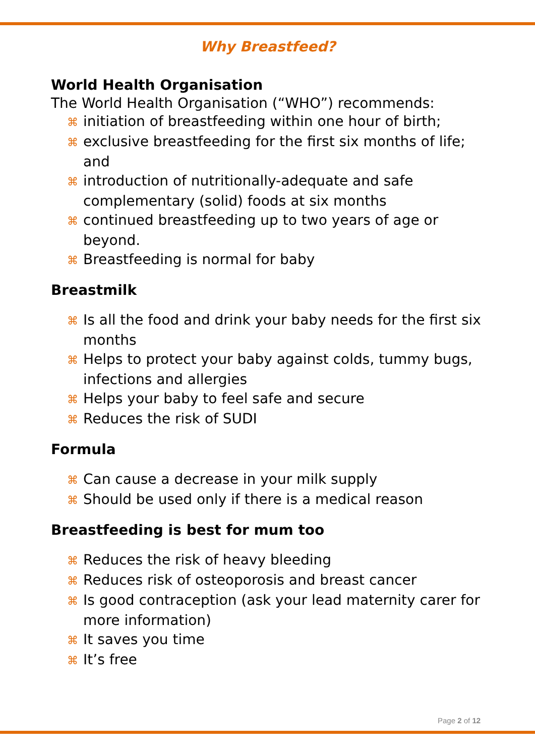Why Breastfeed?
World Health Organisation
The World Health Organisation (“WHO”) recommends:
⌘ initiation of breastfeeding within one hour of birth;
⌘ exclusive breastfeeding for the first six months of life; and
⌘ introduction of nutritionally-adequate and safe complementary (solid) foods at six months
⌘ continued breastfeeding up to two years of age or beyond.
⌘ Breastfeeding is normal for baby
Breastmilk
⌘ Is all the food and drink your baby needs for the first six months
⌘ Helps to protect your baby against colds, tummy bugs, infections and allergies
⌘ Helps your baby to feel safe and secure
⌘ Reduces the risk of SUDI
Formula
⌘ Can cause a decrease in your milk supply
⌘ Should be used only if there is a medical reason
Breastfeeding is best for mum too
⌘ Reduces the risk of heavy bleeding
⌘ Reduces risk of osteoporosis and breast cancer
⌘ Is good contraception (ask your lead maternity carer for more information)
⌘ It saves you time
⌘ It’s free
Page 2 of 12